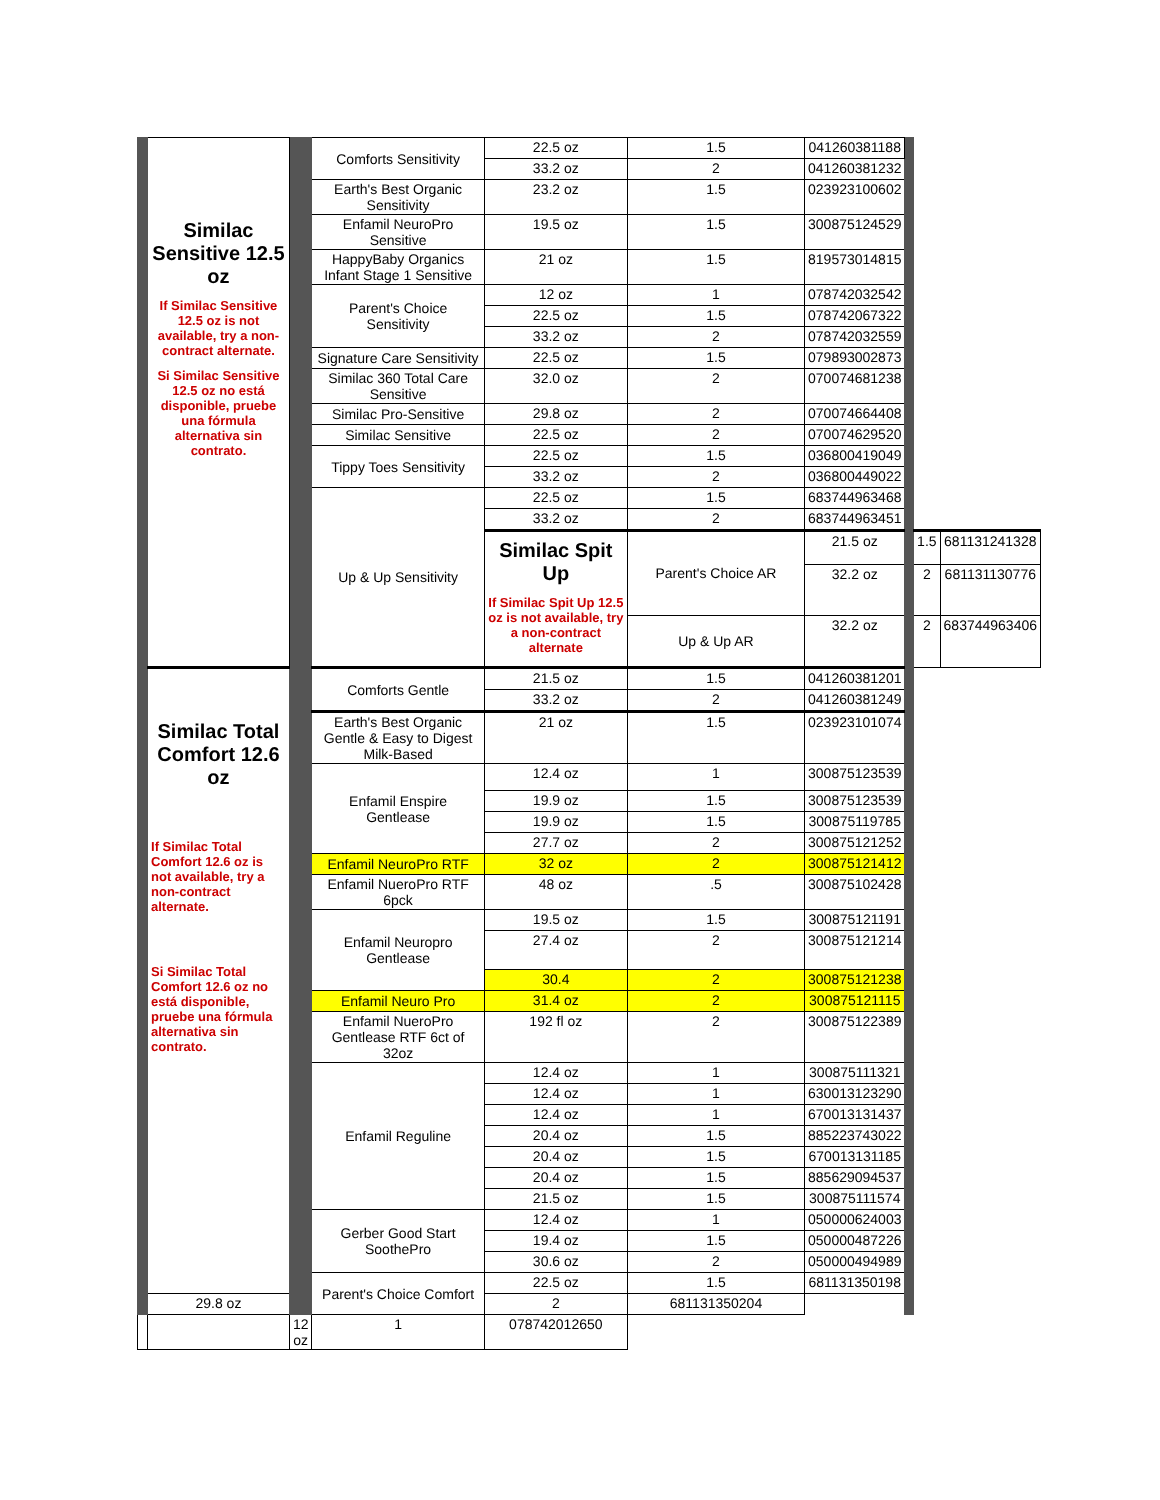| | Similac Sensitive 12.5 oz If Similac Sensitive 12.5 oz is not available, try a non-contract alternate. Si Similac Sensitive 12.5 oz no está disponible, pruebe una fórmula alternativa sin contrato. | | Comforts Sensitivity | 22.5 oz | 1.5 | 041260381188 | | | |
| | | | | 33.2 oz | 2 | 041260381232 | | | |
| | | | Earth's Best Organic Sensitivity | 23.2 oz | 1.5 | 023923100602 | | | |
| | | | Enfamil NeuroPro Sensitive | 19.5 oz | 1.5 | 300875124529 | | | |
| | | | HappyBaby Organics Infant Stage 1 Sensitive | 21 oz | 1.5 | 819573014815 | | | |
| | | | Parent's Choice Sensitivity | 12 oz | 1 | 078742032542 | | | |
| | | | | 22.5 oz | 1.5 | 078742067322 | | | |
| | | | | 33.2 oz | 2 | 078742032559 | | | |
| | | | Signature Care Sensitivity | 22.5 oz | 1.5 | 079893002873 | | | |
| | | | Similac 360 Total Care Sensitive | 32.0 oz | 2 | 070074681238 | | | |
| | | | Similac Pro-Sensitive | 29.8 oz | 2 | 070074664408 | | | |
| | | | Similac Sensitive | 22.5 oz | 2 | 070074629520 | | | |
| | | | Tippy Toes Sensitivity | 22.5 oz | 1.5 | 036800419049 | | | |
| | | | | 33.2 oz | 2 | 036800449022 | | | |
| | | | Up & Up Sensitivity | 22.5 oz | 1.5 | 683744963468 | | | |
| | | | | 33.2 oz | 2 | 683744963451 | | | |
| | | | | Similac Spit Up If Similac Spit Up 12.5 oz is not available, try a non-contract alternate | Parent's Choice AR | 21.5 oz | | 1.5 | 681131241328 |
| | | | | | | 32.2 oz | | 2 | 681131130776 |
| | | | | | Up & Up AR | 32.2 oz | | 2 | 683744963406 |
| | Similac Total Comfort 12.6 oz If Similac Total Comfort 12.6 oz is not available, try a non-contract alternate. Si Similac Total Comfort 12.6 oz no está disponible, pruebe una fórmula alternativa sin contrato. | | Comforts Gentle | 21.5 oz | 1.5 | 041260381201 | | | |
| | | | | 33.2 oz | 2 | 041260381249 | | | |
| | | | Earth's Best Organic Gentle & Easy to Digest Milk-Based | 21 oz | 1.5 | 023923101074 | | | |
| | | | Enfamil Enspire Gentlease | 12.4 oz | 1 | 300875123539 | | | |
| | | | | 19.9 oz | 1.5 | 300875123539 | | | |
| | | | | 19.9 oz | 1.5 | 300875119785 | | | |
| | | | | 27.7 oz | 2 | 300875121252 | | | |
| | | | Enfamil NeuroPro RTF | 32 oz | 2 | 300875121412 | | | |
| | | | Enfamil NueroPro RTF 6pck | 48 oz | .5 | 300875102428 | | | |
| | | | Enfamil Neuropro Gentlease | 19.5 oz | 1.5 | 300875121191 | | | |
| | | | | 27.4 oz | 2 | 300875121214 | | | |
| | | | | 30.4 | 2 | 300875121238 | | | |
| | | | Enfamil Neuro Pro | 31.4 oz | 2 | 300875121115 | | | |
| | | | Enfamil NueroPro Gentlease RTF 6ct of 32oz | 192 fl oz | 2 | 300875122389 | | | |
| | | | Enfamil Reguline | 12.4 oz | 1 | 300875111321 | | | |
| | | | | 12.4 oz | 1 | 630013123290 | | | |
| | | | | 12.4 oz | 1 | 670013131437 | | | |
| | | | | 20.4 oz | 1.5 | 885223743022 | | | |
| | | | | 20.4 oz | 1.5 | 670013131185 | | | |
| | | | | 20.4 oz | 1.5 | 885629094537 | | | |
| | | | | 21.5 oz | 1.5 | 300875111574 | | | |
| | | | Gerber Good Start SoothePro | 12.4 oz | 1 | 050000624003 | | | |
| | | | | 19.4 oz | 1.5 | 050000487226 | | | |
| | | | | 30.6 oz | 2 | 050000494989 | | | |
| | | | Parent's Choice Comfort | 22.5 oz | 1.5 | 681131350198 | | | |
| | 29.8 oz | | | 2 | 681131350204 | | | | |
| | | 12 oz | 1 | 078742012650 | | | | | |